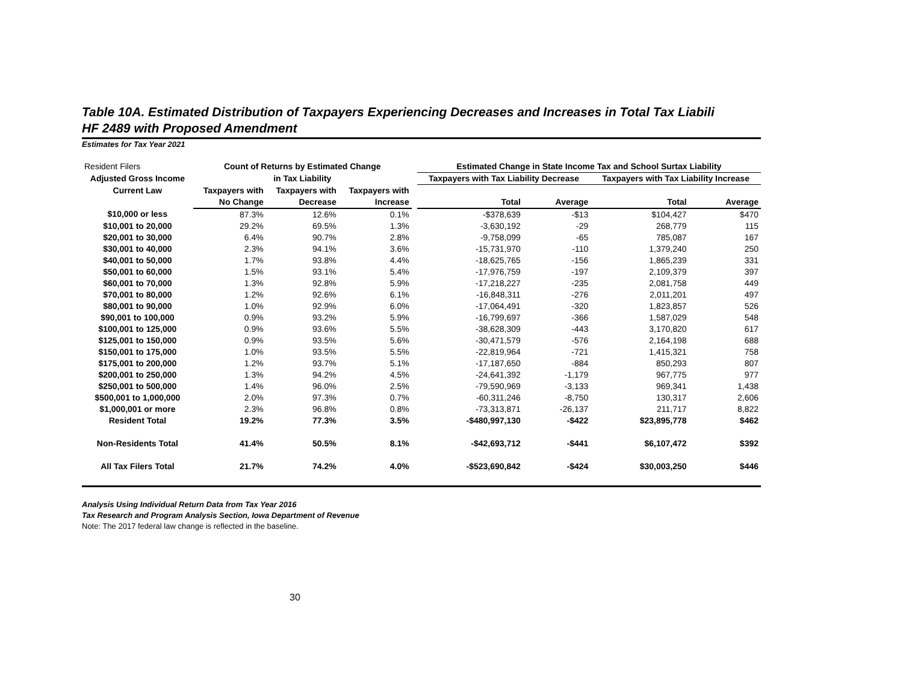Table 10A. Estimated Distribution of Taxpayers Experiencing Decreases and Increases in Total Tax Liabili
HF 2489 with Proposed Amendment
Estimates for Tax Year 2021
| Resident Filers | Count of Returns by Estimated Change | | | | Estimated Change in State Income Tax and School Surtax Liability | | | |
| Adjusted Gross Income | in Tax Liability | | | | Taxpayers with Tax Liability Decrease | | Taxpayers with Tax Liability Increase | |
| Current Law | Taxpayers with | Taxpayers with | Taxpayers with | | | | | |
| | No Change | Decrease | Increase | | Total | Average | Total | Average |
| $10,000 or less | 87.3% | 12.6% | 0.1% | | -$378,639 | -$13 | $104,427 | $470 |
| $10,001 to 20,000 | 29.2% | 69.5% | 1.3% | | -3,630,192 | -29 | 268,779 | 115 |
| $20,001 to 30,000 | 6.4% | 90.7% | 2.8% | | -9,758,099 | -65 | 785,087 | 167 |
| $30,001 to 40,000 | 2.3% | 94.1% | 3.6% | | -15,731,970 | -110 | 1,379,240 | 250 |
| $40,001 to 50,000 | 1.7% | 93.8% | 4.4% | | -18,625,765 | -156 | 1,865,239 | 331 |
| $50,001 to 60,000 | 1.5% | 93.1% | 5.4% | | -17,976,759 | -197 | 2,109,379 | 397 |
| $60,001 to 70,000 | 1.3% | 92.8% | 5.9% | | -17,218,227 | -235 | 2,081,758 | 449 |
| $70,001 to 80,000 | 1.2% | 92.6% | 6.1% | | -16,848,311 | -276 | 2,011,201 | 497 |
| $80,001 to 90,000 | 1.0% | 92.9% | 6.0% | | -17,064,491 | -320 | 1,823,857 | 526 |
| $90,001 to 100,000 | 0.9% | 93.2% | 5.9% | | -16,799,697 | -366 | 1,587,029 | 548 |
| $100,001 to 125,000 | 0.9% | 93.6% | 5.5% | | -38,628,309 | -443 | 3,170,820 | 617 |
| $125,001 to 150,000 | 0.9% | 93.5% | 5.6% | | -30,471,579 | -576 | 2,164,198 | 688 |
| $150,001 to 175,000 | 1.0% | 93.5% | 5.5% | | -22,819,964 | -721 | 1,415,321 | 758 |
| $175,001 to 200,000 | 1.2% | 93.7% | 5.1% | | -17,187,650 | -884 | 850,293 | 807 |
| $200,001 to 250,000 | 1.3% | 94.2% | 4.5% | | -24,641,392 | -1,179 | 967,775 | 977 |
| $250,001 to 500,000 | 1.4% | 96.0% | 2.5% | | -79,590,969 | -3,133 | 969,341 | 1,438 |
| $500,001 to 1,000,000 | 2.0% | 97.3% | 0.7% | | -60,311,246 | -8,750 | 130,317 | 2,606 |
| $1,000,001 or more | 2.3% | 96.8% | 0.8% | | -73,313,871 | -26,137 | 211,717 | 8,822 |
| Resident Total | 19.2% | 77.3% | 3.5% | | -$480,997,130 | -$422 | $23,895,778 | $462 |
| Non-Residents Total | 41.4% | 50.5% | 8.1% | | -$42,693,712 | -$441 | $6,107,472 | $392 |
| All Tax Filers Total | 21.7% | 74.2% | 4.0% | | -$523,690,842 | -$424 | $30,003,250 | $446 |
Analysis Using Individual Return Data from Tax Year 2016
Tax Research and Program Analysis Section, Iowa Department of Revenue
Note: The 2017 federal law change is reflected in the baseline.
30